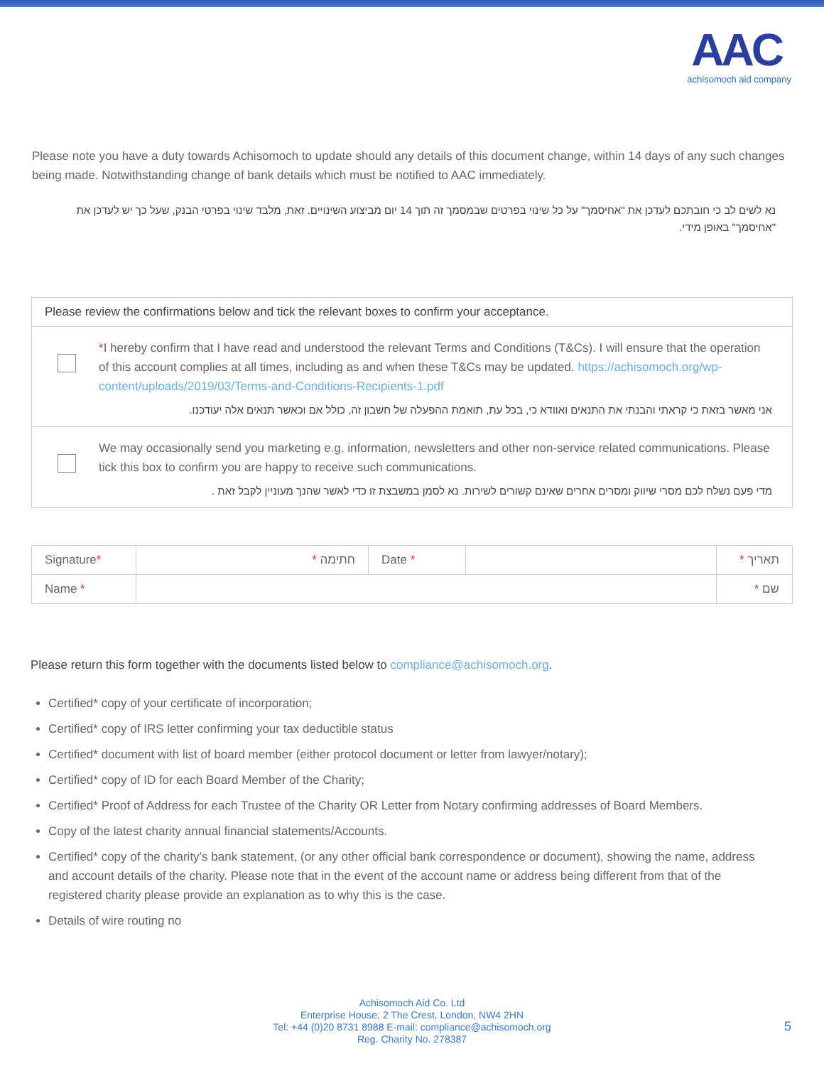AAC
achisomoch aid company
Please note you have a duty towards Achisomoch to update should any details of this document change, within 14 days of any such changes being made. Notwithstanding change of bank details which must be notified to AAC immediately.
נא לשים לב כי חובתכם לעדכן את "אחיסמך" על כל שינוי בפרטים שבמסמך זה תוך 14 יום מביצוע השינויים. זאת, מלבד שינוי בפרטי הבנק, שעל כך יש לעדכן את "אחיסמך" באופן מידי.
Please review the confirmations below and tick the relevant boxes to confirm your acceptance.
*I hereby confirm that I have read and understood the relevant Terms and Conditions (T&Cs). I will ensure that the operation of this account complies at all times, including as and when these T&Cs may be updated. https://achisomoch.org/wp-content/uploads/2019/03/Terms-and-Conditions-Recipients-1.pdf
אני מאשר בזאת כי קראתי והבנתי את התנאים ואוודא כי, בכל עת, תואמת ההפעלה של חשבון זה, כולל אם וכאשר תנאים אלה יעודכנו.
We may occasionally send you marketing e.g. information, newsletters and other non-service related communications. Please tick this box to confirm you are happy to receive such communications.
מדי פעם נשלח לכם מסרי שיווק ומסרים אחרים שאינם קשורים לשירות. נא לסמן במשבצת זו כדי לאשר שהנך מעוניין לקבל זאת .
| Signature * | * חתימה | Date * | | תאריך * |
| Name * | | | | שם * |
Please return this form together with the documents listed below to compliance@achisomoch.org.
Certified* copy of your certificate of incorporation;
Certified* copy of IRS letter confirming your tax deductible status
Certified* document with list of board member (either protocol document or letter from lawyer/notary);
Certified* copy of ID for each Board Member of the Charity;
Certified* Proof of Address for each Trustee of the Charity OR Letter from Notary confirming addresses of Board Members.
Copy of the latest charity annual financial statements/Accounts.
Certified* copy of the charity’s bank statement, (or any other official bank correspondence or document), showing the name, address and account details of the charity. Please note that in the event of the account name or address being different from that of the registered charity please provide an explanation as to why this is the case.
Details of wire routing no
Achisomoch Aid Co. Ltd
Enterprise House, 2 The Crest, London, NW4 2HN
Tel: +44 (0)20 8731 8988 E-mail: compliance@achisomoch.org
Reg. Charity No. 278387
5